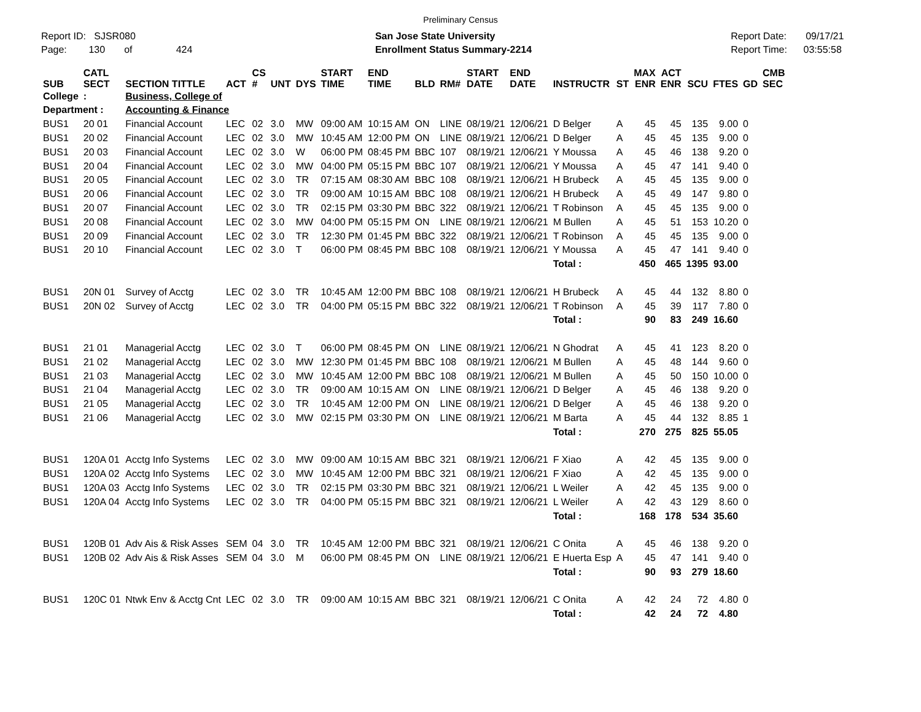Preliminary Census
Report ID: SJSR080
Page: 130 of 424
San Jose State University
Enrollment Status Summary-2214
Report Date: 09/17/21
Report Time: 03:55:58
| SUB | CATL SECT | SECTION TITTLE | ACT | CS # | UNT | DYS | START TIME | END TIME | BLD | RM# | START DATE | END DATE | INSTRUCTR | ST | MAX ENR | ACT ENR | SCU | FTES | GD | CMB SEC |
| --- | --- | --- | --- | --- | --- | --- | --- | --- | --- | --- | --- | --- | --- | --- | --- | --- | --- | --- | --- | --- |
| College | : | Business, College of | | | | | | | | | | | | | | | | | | |
| Department : | | Accounting & Finance | | | | | | | | | | | | | | | | | | |
| BUS1 | 20 01 | Financial Account | LEC | 02 | 3.0 | MW | 09:00 AM | 10:15 AM | ON | LINE | 08/19/21 | 12/06/21 | D Belger | A | 45 | 45 | 135 | 9.00 | 0 | |
| BUS1 | 20 02 | Financial Account | LEC | 02 | 3.0 | MW | 10:45 AM | 12:00 PM | ON | LINE | 08/19/21 | 12/06/21 | D Belger | A | 45 | 45 | 135 | 9.00 | 0 | |
| BUS1 | 20 03 | Financial Account | LEC | 02 | 3.0 | W | 06:00 PM | 08:45 PM | BBC | 107 | 08/19/21 | 12/06/21 | Y Moussa | A | 45 | 46 | 138 | 9.20 | 0 | |
| BUS1 | 20 04 | Financial Account | LEC | 02 | 3.0 | MW | 04:00 PM | 05:15 PM | BBC | 107 | 08/19/21 | 12/06/21 | Y Moussa | A | 45 | 47 | 141 | 9.40 | 0 | |
| BUS1 | 20 05 | Financial Account | LEC | 02 | 3.0 | TR | 07:15 AM | 08:30 AM | BBC | 108 | 08/19/21 | 12/06/21 | H Brubeck | A | 45 | 45 | 135 | 9.00 | 0 | |
| BUS1 | 20 06 | Financial Account | LEC | 02 | 3.0 | TR | 09:00 AM | 10:15 AM | BBC | 108 | 08/19/21 | 12/06/21 | H Brubeck | A | 45 | 49 | 147 | 9.80 | 0 | |
| BUS1 | 20 07 | Financial Account | LEC | 02 | 3.0 | TR | 02:15 PM | 03:30 PM | BBC | 322 | 08/19/21 | 12/06/21 | T Robinson | A | 45 | 45 | 135 | 9.00 | 0 | |
| BUS1 | 20 08 | Financial Account | LEC | 02 | 3.0 | MW | 04:00 PM | 05:15 PM | ON | LINE | 08/19/21 | 12/06/21 | M Bullen | A | 45 | 51 | 153 | 10.20 | 0 | |
| BUS1 | 20 09 | Financial Account | LEC | 02 | 3.0 | TR | 12:30 PM | 01:45 PM | BBC | 322 | 08/19/21 | 12/06/21 | T Robinson | A | 45 | 45 | 135 | 9.00 | 0 | |
| BUS1 | 20 10 | Financial Account | LEC | 02 | 3.0 | T | 06:00 PM | 08:45 PM | BBC | 108 | 08/19/21 | 12/06/21 | Y Moussa | A | 45 | 47 | 141 | 9.40 | 0 | |
| | | | | | | | | | | | | | Total : | | 450 | 465 | 1395 | 93.00 | | |
| BUS1 | 20N 01 | Survey of Acctg | LEC | 02 | 3.0 | TR | 10:45 AM | 12:00 PM | BBC | 108 | 08/19/21 | 12/06/21 | H Brubeck | A | 45 | 44 | 132 | 8.80 | 0 | |
| BUS1 | 20N 02 | Survey of Acctg | LEC | 02 | 3.0 | TR | 04:00 PM | 05:15 PM | BBC | 322 | 08/19/21 | 12/06/21 | T Robinson | A | 45 | 39 | 117 | 7.80 | 0 | |
| | | | | | | | | | | | | | Total : | | 90 | 83 | 249 | 16.60 | | |
| BUS1 | 21 01 | Managerial Acctg | LEC | 02 | 3.0 | T | 06:00 PM | 08:45 PM | ON | LINE | 08/19/21 | 12/06/21 | N Ghodrat | A | 45 | 41 | 123 | 8.20 | 0 | |
| BUS1 | 21 02 | Managerial Acctg | LEC | 02 | 3.0 | MW | 12:30 PM | 01:45 PM | BBC | 108 | 08/19/21 | 12/06/21 | M Bullen | A | 45 | 48 | 144 | 9.60 | 0 | |
| BUS1 | 21 03 | Managerial Acctg | LEC | 02 | 3.0 | MW | 10:45 AM | 12:00 PM | BBC | 108 | 08/19/21 | 12/06/21 | M Bullen | A | 45 | 50 | 150 | 10.00 | 0 | |
| BUS1 | 21 04 | Managerial Acctg | LEC | 02 | 3.0 | TR | 09:00 AM | 10:15 AM | ON | LINE | 08/19/21 | 12/06/21 | D Belger | A | 45 | 46 | 138 | 9.20 | 0 | |
| BUS1 | 21 05 | Managerial Acctg | LEC | 02 | 3.0 | TR | 10:45 AM | 12:00 PM | ON | LINE | 08/19/21 | 12/06/21 | D Belger | A | 45 | 46 | 138 | 9.20 | 0 | |
| BUS1 | 21 06 | Managerial Acctg | LEC | 02 | 3.0 | MW | 02:15 PM | 03:30 PM | ON | LINE | 08/19/21 | 12/06/21 | M Barta | A | 45 | 44 | 132 | 8.85 | 1 | |
| | | | | | | | | | | | | | Total : | | 270 | 275 | 825 | 55.05 | | |
| BUS1 | 120A 01 | Acctg Info Systems | LEC | 02 | 3.0 | MW | 09:00 AM | 10:15 AM | BBC | 321 | 08/19/21 | 12/06/21 | F Xiao | A | 42 | 45 | 135 | 9.00 | 0 | |
| BUS1 | 120A 02 | Acctg Info Systems | LEC | 02 | 3.0 | MW | 10:45 AM | 12:00 PM | BBC | 321 | 08/19/21 | 12/06/21 | F Xiao | A | 42 | 45 | 135 | 9.00 | 0 | |
| BUS1 | 120A 03 | Acctg Info Systems | LEC | 02 | 3.0 | TR | 02:15 PM | 03:30 PM | BBC | 321 | 08/19/21 | 12/06/21 | L Weiler | A | 42 | 45 | 135 | 9.00 | 0 | |
| BUS1 | 120A 04 | Acctg Info Systems | LEC | 02 | 3.0 | TR | 04:00 PM | 05:15 PM | BBC | 321 | 08/19/21 | 12/06/21 | L Weiler | A | 42 | 43 | 129 | 8.60 | 0 | |
| | | | | | | | | | | | | | Total : | | 168 | 178 | 534 | 35.60 | | |
| BUS1 | 120B 01 | Adv Ais & Risk Asses | SEM | 04 | 3.0 | TR | 10:45 AM | 12:00 PM | BBC | 321 | 08/19/21 | 12/06/21 | C Onita | A | 45 | 46 | 138 | 9.20 | 0 | |
| BUS1 | 120B 02 | Adv Ais & Risk Asses | SEM | 04 | 3.0 | M | 06:00 PM | 08:45 PM | ON | LINE | 08/19/21 | 12/06/21 | E Huerta Esp | A | 45 | 47 | 141 | 9.40 | 0 | |
| | | | | | | | | | | | | | Total : | | 90 | 93 | 279 | 18.60 | | |
| BUS1 | 120C 01 | Ntwk Env & Acctg Cnt | LEC | 02 | 3.0 | TR | 09:00 AM | 10:15 AM | BBC | 321 | 08/19/21 | 12/06/21 | C Onita | A | 42 | 24 | 72 | 4.80 | 0 | |
| | | | | | | | | | | | | | Total : | | 42 | 24 | 72 | 4.80 | | |